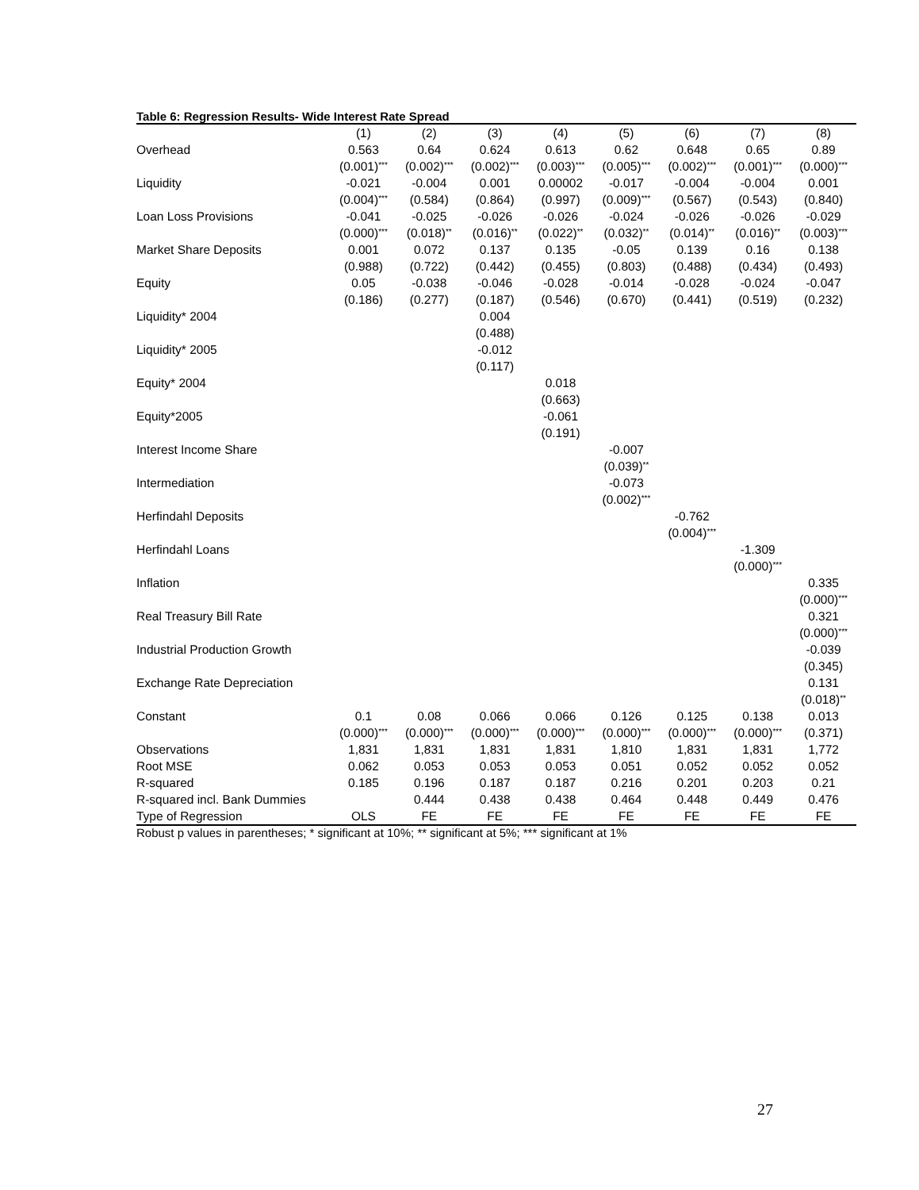Table 6: Regression Results- Wide Interest Rate Spread
| | (1) | (2) | (3) | (4) | (5) | (6) | (7) | (8) |
| --- | --- | --- | --- | --- | --- | --- | --- | --- |
| Overhead | 0.563 | 0.64 | 0.624 | 0.613 | 0.62 | 0.648 | 0.65 | 0.89 |
| | (0.001)<sup>***</sup> | (0.002)<sup>***</sup> | (0.002)<sup>***</sup> | (0.003)<sup>***</sup> | (0.005)<sup>***</sup> | (0.002)<sup>***</sup> | (0.001)<sup>***</sup> | (0.000)<sup>***</sup> |
| Liquidity | -0.021 | -0.004 | 0.001 | 0.00002 | -0.017 | -0.004 | -0.004 | 0.001 |
| | (0.004)<sup>***</sup> | (0.584) | (0.864) | (0.997) | (0.009)<sup>***</sup> | (0.567) | (0.543) | (0.840) |
| Loan Loss Provisions | -0.041 | -0.025 | -0.026 | -0.026 | -0.024 | -0.026 | -0.026 | -0.029 |
| | (0.000)<sup>***</sup> | (0.018)<sup>**</sup> | (0.016)<sup>**</sup> | (0.022)<sup>**</sup> | (0.032)<sup>**</sup> | (0.014)<sup>**</sup> | (0.016)<sup>**</sup> | (0.003)<sup>***</sup> |
| Market Share Deposits | 0.001 | 0.072 | 0.137 | 0.135 | -0.05 | 0.139 | 0.16 | 0.138 |
| | (0.988) | (0.722) | (0.442) | (0.455) | (0.803) | (0.488) | (0.434) | (0.493) |
| Equity | 0.05 | -0.038 | -0.046 | -0.028 | -0.014 | -0.028 | -0.024 | -0.047 |
| | (0.186) | (0.277) | (0.187) | (0.546) | (0.670) | (0.441) | (0.519) | (0.232) |
| Liquidity* 2004 | | | 0.004 | | | | | |
| | | | (0.488) | | | | | |
| Liquidity* 2005 | | | -0.012 | | | | | |
| | | | (0.117) | | | | | |
| Equity* 2004 | | | | 0.018 | | | | |
| | | | | (0.663) | | | | |
| Equity*2005 | | | | -0.061 | | | | |
| | | | | (0.191) | | | | |
| Interest Income Share | | | | | -0.007 | | | |
| | | | | | (0.039)<sup>**</sup> | | | |
| Intermediation | | | | | -0.073 | | | |
| | | | | | (0.002)<sup>***</sup> | | | |
| Herfindahl Deposits | | | | | | -0.762 | | |
| | | | | | | (0.004)<sup>***</sup> | | |
| Herfindahl Loans | | | | | | | -1.309 | |
| | | | | | | | (0.000)<sup>***</sup> | |
| Inflation | | | | | | | | 0.335 |
| | | | | | | | | (0.000)<sup>***</sup> |
| Real Treasury Bill Rate | | | | | | | | 0.321 |
| | | | | | | | | (0.000)<sup>***</sup> |
| Industrial Production Growth | | | | | | | | -0.039 |
| | | | | | | | | (0.345) |
| Exchange Rate Depreciation | | | | | | | | 0.131 |
| | | | | | | | | (0.018)<sup>**</sup> |
| Constant | 0.1 | 0.08 | 0.066 | 0.066 | 0.126 | 0.125 | 0.138 | 0.013 |
| | (0.000)<sup>***</sup> | (0.000)<sup>***</sup> | (0.000)<sup>***</sup> | (0.000)<sup>***</sup> | (0.000)<sup>***</sup> | (0.000)<sup>***</sup> | (0.000)<sup>***</sup> | (0.371) |
| Observations | 1,831 | 1,831 | 1,831 | 1,831 | 1,810 | 1,831 | 1,831 | 1,772 |
| Root MSE | 0.062 | 0.053 | 0.053 | 0.053 | 0.051 | 0.052 | 0.052 | 0.052 |
| R-squared | 0.185 | 0.196 | 0.187 | 0.187 | 0.216 | 0.201 | 0.203 | 0.21 |
| R-squared incl. Bank Dummies | | 0.444 | 0.438 | 0.438 | 0.464 | 0.448 | 0.449 | 0.476 |
| Type of Regression | OLS | FE | FE | FE | FE | FE | FE | FE |
Robust p values in parentheses; * significant at 10%; ** significant at 5%; *** significant at 1%
27